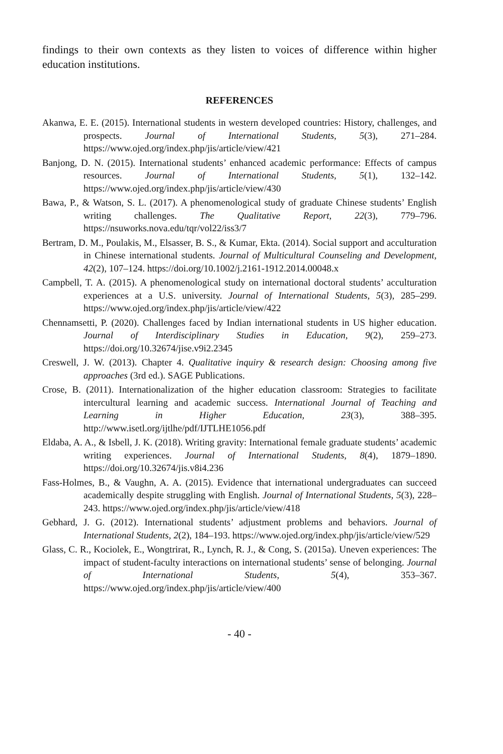findings to their own contexts as they listen to voices of difference within higher education institutions.
REFERENCES
Akanwa, E. E. (2015). International students in western developed countries: History, challenges, and prospects. Journal of International Students, 5(3), 271–284. https://www.ojed.org/index.php/jis/article/view/421
Banjong, D. N. (2015). International students’ enhanced academic performance: Effects of campus resources. Journal of International Students, 5(1), 132–142. https://www.ojed.org/index.php/jis/article/view/430
Bawa, P., & Watson, S. L. (2017). A phenomenological study of graduate Chinese students’ English writing challenges. The Qualitative Report, 22(3), 779–796. https://nsuworks.nova.edu/tqr/vol22/iss3/7
Bertram, D. M., Poulakis, M., Elsasser, B. S., & Kumar, Ekta. (2014). Social support and acculturation in Chinese international students. Journal of Multicultural Counseling and Development, 42(2), 107–124. https://doi.org/10.1002/j.2161-1912.2014.00048.x
Campbell, T. A. (2015). A phenomenological study on international doctoral students’ acculturation experiences at a U.S. university. Journal of International Students, 5(3), 285–299. https://www.ojed.org/index.php/jis/article/view/422
Chennamsetti, P. (2020). Challenges faced by Indian international students in US higher education. Journal of Interdisciplinary Studies in Education, 9(2), 259–273. https://doi.org/10.32674/jise.v9i2.2345
Creswell, J. W. (2013). Chapter 4. Qualitative inquiry & research design: Choosing among five approaches (3rd ed.). SAGE Publications.
Crose, B. (2011). Internationalization of the higher education classroom: Strategies to facilitate intercultural learning and academic success. International Journal of Teaching and Learning in Higher Education, 23(3), 388–395. http://www.isetl.org/ijtlhe/pdf/IJTLHE1056.pdf
Eldaba, A. A., & Isbell, J. K. (2018). Writing gravity: International female graduate students’ academic writing experiences. Journal of International Students, 8(4), 1879–1890. https://doi.org/10.32674/jis.v8i4.236
Fass-Holmes, B., & Vaughn, A. A. (2015). Evidence that international undergraduates can succeed academically despite struggling with English. Journal of International Students, 5(3), 228–243. https://www.ojed.org/index.php/jis/article/view/418
Gebhard, J. G. (2012). International students’ adjustment problems and behaviors. Journal of International Students, 2(2), 184–193. https://www.ojed.org/index.php/jis/article/view/529
Glass, C. R., Kociolek, E., Wongtrirat, R., Lynch, R. J., & Cong, S. (2015a). Uneven experiences: The impact of student-faculty interactions on international students’ sense of belonging. Journal of International Students, 5(4), 353–367. https://www.ojed.org/index.php/jis/article/view/400
- 40 -